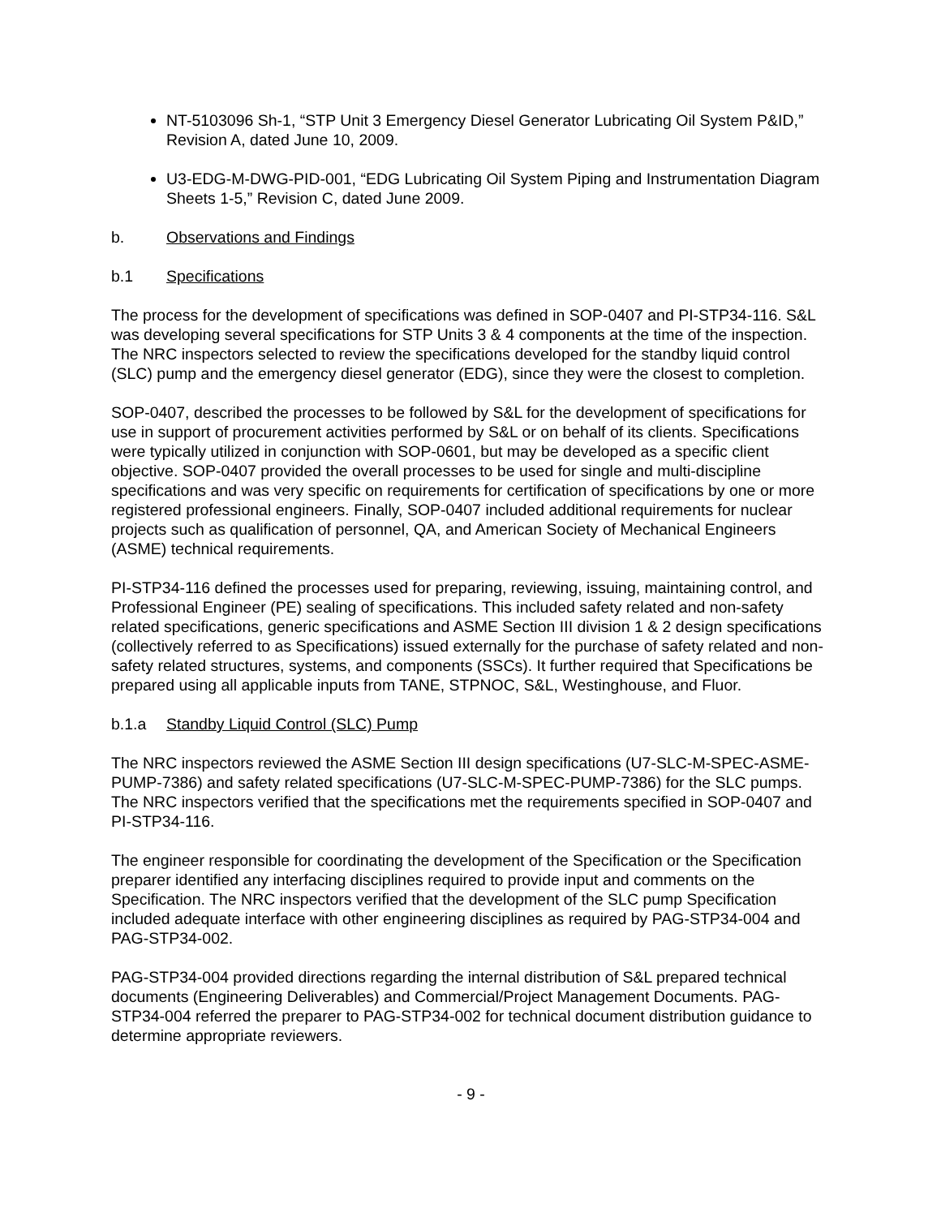NT-5103096 Sh-1, “STP Unit 3 Emergency Diesel Generator Lubricating Oil System P&ID,” Revision A, dated June 10, 2009.
U3-EDG-M-DWG-PID-001, “EDG Lubricating Oil System Piping and Instrumentation Diagram Sheets 1-5,” Revision C, dated June 2009.
b. Observations and Findings
b.1 Specifications
The process for the development of specifications was defined in SOP-0407 and PI-STP34-116. S&L was developing several specifications for STP Units 3 & 4 components at the time of the inspection. The NRC inspectors selected to review the specifications developed for the standby liquid control (SLC) pump and the emergency diesel generator (EDG), since they were the closest to completion.
SOP-0407, described the processes to be followed by S&L for the development of specifications for use in support of procurement activities performed by S&L or on behalf of its clients. Specifications were typically utilized in conjunction with SOP-0601, but may be developed as a specific client objective. SOP-0407 provided the overall processes to be used for single and multi-discipline specifications and was very specific on requirements for certification of specifications by one or more registered professional engineers. Finally, SOP-0407 included additional requirements for nuclear projects such as qualification of personnel, QA, and American Society of Mechanical Engineers (ASME) technical requirements.
PI-STP34-116 defined the processes used for preparing, reviewing, issuing, maintaining control, and Professional Engineer (PE) sealing of specifications. This included safety related and non-safety related specifications, generic specifications and ASME Section III division 1 & 2 design specifications (collectively referred to as Specifications) issued externally for the purchase of safety related and non-safety related structures, systems, and components (SSCs). It further required that Specifications be prepared using all applicable inputs from TANE, STPNOC, S&L, Westinghouse, and Fluor.
b.1.a Standby Liquid Control (SLC) Pump
The NRC inspectors reviewed the ASME Section III design specifications (U7-SLC-M-SPEC-ASME-PUMP-7386) and safety related specifications (U7-SLC-M-SPEC-PUMP-7386) for the SLC pumps. The NRC inspectors verified that the specifications met the requirements specified in SOP-0407 and PI-STP34-116.
The engineer responsible for coordinating the development of the Specification or the Specification preparer identified any interfacing disciplines required to provide input and comments on the Specification. The NRC inspectors verified that the development of the SLC pump Specification included adequate interface with other engineering disciplines as required by PAG-STP34-004 and PAG-STP34-002.
PAG-STP34-004 provided directions regarding the internal distribution of S&L prepared technical documents (Engineering Deliverables) and Commercial/Project Management Documents. PAG-STP34-004 referred the preparer to PAG-STP34-002 for technical document distribution guidance to determine appropriate reviewers.
- 9 -